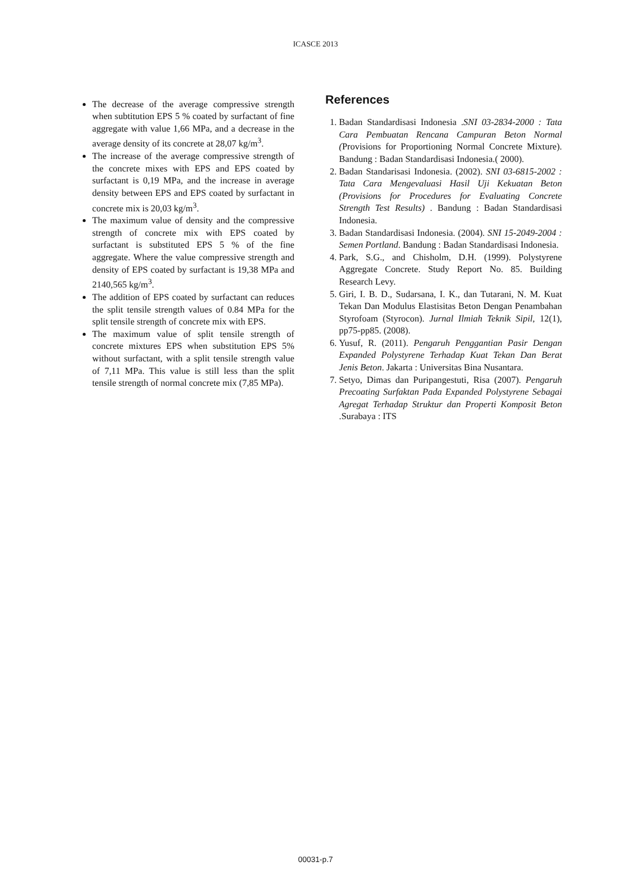ICASCE 2013
The decrease of the average compressive strength when subtitution EPS 5 % coated by surfactant of fine aggregate with value 1,66 MPa, and a decrease in the average density of its concrete at 28,07 kg/m<sup>3</sup>.
The increase of the average compressive strength of the concrete mixes with EPS and EPS coated by surfactant is 0,19 MPa, and the increase in average density between EPS and EPS coated by surfactant in concrete mix is 20,03 kg/m<sup>3</sup>.
The maximum value of density and the compressive strength of concrete mix with EPS coated by surfactant is substituted EPS 5 % of the fine aggregate. Where the value compressive strength and density of EPS coated by surfactant is 19,38 MPa and 2140,565 kg/m<sup>3</sup>.
The addition of EPS coated by surfactant can reduces the split tensile strength values of 0.84 MPa for the split tensile strength of concrete mix with EPS.
The maximum value of split tensile strength of concrete mixtures EPS when substitution EPS 5% without surfactant, with a split tensile strength value of 7,11 MPa. This value is still less than the split tensile strength of normal concrete mix (7,85 MPa).
References
1. Badan Standardisasi Indonesia .SNI 03-2834-2000 : Tata Cara Pembuatan Rencana Campuran Beton Normal (Provisions for Proportioning Normal Concrete Mixture). Bandung : Badan Standardisasi Indonesia.( 2000).
2. Badan Standarisasi Indonesia. (2002). SNI 03-6815-2002 : Tata Cara Mengevaluasi Hasil Uji Kekuatan Beton (Provisions for Procedures for Evaluating Concrete Strength Test Results) . Bandung : Badan Standardisasi Indonesia.
3. Badan Standardisasi Indonesia. (2004). SNI 15-2049-2004 : Semen Portland. Bandung : Badan Standardisasi Indonesia.
4. Park, S.G., and Chisholm, D.H. (1999). Polystyrene Aggregate Concrete. Study Report No. 85. Building Research Levy.
5. Giri, I. B. D., Sudarsana, I. K., dan Tutarani, N. M. Kuat Tekan Dan Modulus Elastisitas Beton Dengan Penambahan Styrofoam (Styrocon). Jurnal Ilmiah Teknik Sipil, 12(1), pp75-pp85. (2008).
6. Yusuf, R. (2011). Pengaruh Penggantian Pasir Dengan Expanded Polystyrene Terhadap Kuat Tekan Dan Berat Jenis Beton. Jakarta : Universitas Bina Nusantara.
7. Setyo, Dimas dan Puripangestuti, Risa (2007). Pengaruh Precoating Surfaktan Pada Expanded Polystyrene Sebagai Agregat Terhadap Struktur dan Properti Komposit Beton .Surabaya : ITS
00031-p.7